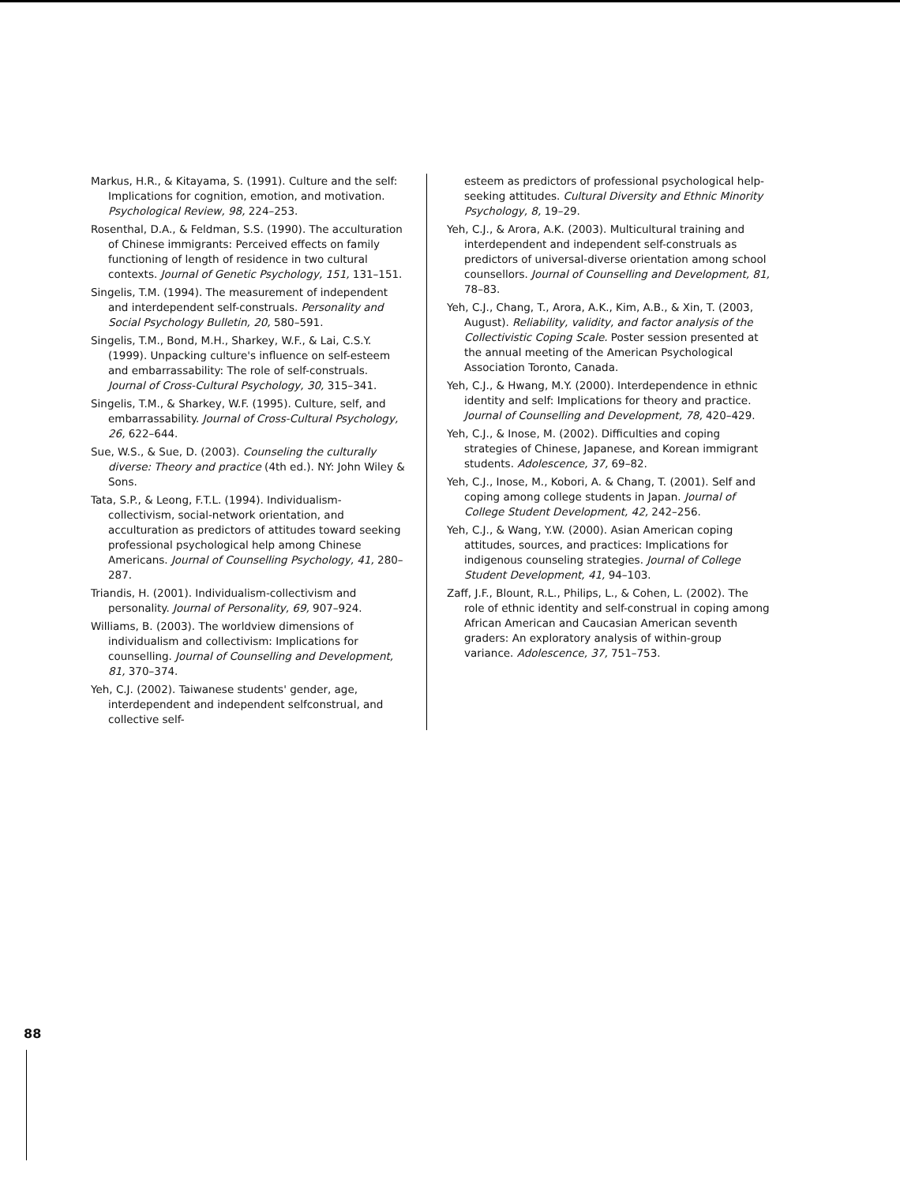Markus, H.R., & Kitayama, S. (1991). Culture and the self: Implications for cognition, emotion, and motivation. Psychological Review, 98, 224–253.
Rosenthal, D.A., & Feldman, S.S. (1990). The acculturation of Chinese immigrants: Perceived effects on family functioning of length of residence in two cultural contexts. Journal of Genetic Psychology, 151, 131–151.
Singelis, T.M. (1994). The measurement of independent and interdependent self-construals. Personality and Social Psychology Bulletin, 20, 580–591.
Singelis, T.M., Bond, M.H., Sharkey, W.F., & Lai, C.S.Y. (1999). Unpacking culture's influence on self-esteem and embarrassability: The role of self-construals. Journal of Cross-Cultural Psychology, 30, 315–341.
Singelis, T.M., & Sharkey, W.F. (1995). Culture, self, and embarrassability. Journal of Cross-Cultural Psychology, 26, 622–644.
Sue, W.S., & Sue, D. (2003). Counseling the culturally diverse: Theory and practice (4th ed.). NY: John Wiley & Sons.
Tata, S.P., & Leong, F.T.L. (1994). Individualism-collectivism, social-network orientation, and acculturation as predictors of attitudes toward seeking professional psychological help among Chinese Americans. Journal of Counselling Psychology, 41, 280–287.
Triandis, H. (2001). Individualism-collectivism and personality. Journal of Personality, 69, 907–924.
Williams, B. (2003). The worldview dimensions of individualism and collectivism: Implications for counselling. Journal of Counselling and Development, 81, 370–374.
Yeh, C.J. (2002). Taiwanese students' gender, age, interdependent and independent selfconstrual, and collective self-
esteem as predictors of professional psychological help-seeking attitudes. Cultural Diversity and Ethnic Minority Psychology, 8, 19–29.
Yeh, C.J., & Arora, A.K. (2003). Multicultural training and interdependent and independent self-construals as predictors of universal-diverse orientation among school counsellors. Journal of Counselling and Development, 81, 78–83.
Yeh, C.J., Chang, T., Arora, A.K., Kim, A.B., & Xin, T. (2003, August). Reliability, validity, and factor analysis of the Collectivistic Coping Scale. Poster session presented at the annual meeting of the American Psychological Association Toronto, Canada.
Yeh, C.J., & Hwang, M.Y. (2000). Interdependence in ethnic identity and self: Implications for theory and practice. Journal of Counselling and Development, 78, 420–429.
Yeh, C.J., & Inose, M. (2002). Difficulties and coping strategies of Chinese, Japanese, and Korean immigrant students. Adolescence, 37, 69–82.
Yeh, C.J., Inose, M., Kobori, A. & Chang, T. (2001). Self and coping among college students in Japan. Journal of College Student Development, 42, 242–256.
Yeh, C.J., & Wang, Y.W. (2000). Asian American coping attitudes, sources, and practices: Implications for indigenous counseling strategies. Journal of College Student Development, 41, 94–103.
Zaff, J.F., Blount, R.L., Philips, L., & Cohen, L. (2002). The role of ethnic identity and self-construal in coping among African American and Caucasian American seventh graders: An exploratory analysis of within-group variance. Adolescence, 37, 751–753.
88